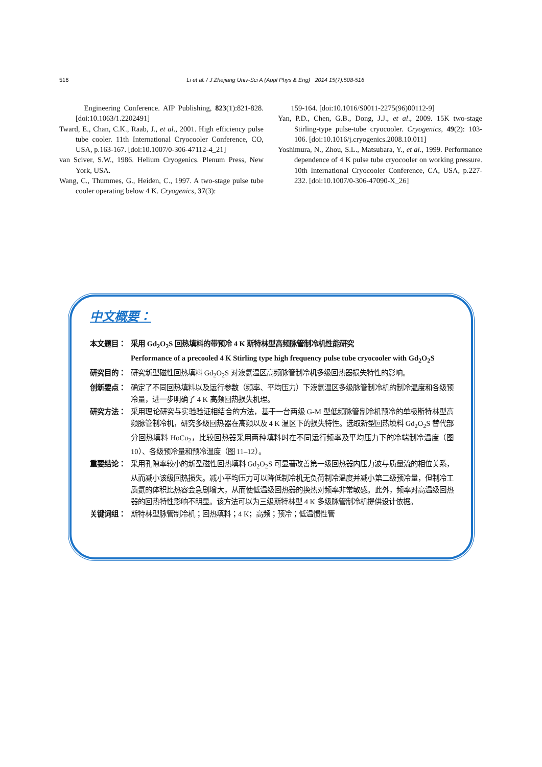516 Li et al. / J Zhejiang Univ-Sci A (Appl Phys & Eng) 2014 15(7):508-516
Engineering Conference. AIP Publishing, 823(1):821-828. [doi:10.1063/1.2202491]
Tward, E., Chan, C.K., Raab, J., et al., 2001. High efficiency pulse tube cooler. 11th International Cryocooler Conference, CO, USA, p.163-167. [doi:10.1007/0-306-47112-4_21]
van Sciver, S.W., 1986. Helium Cryogenics. Plenum Press, New York, USA.
Wang, C., Thummes, G., Heiden, C., 1997. A two-stage pulse tube cooler operating below 4 K. Cryogenics, 37(3):
159-164. [doi:10.1016/S0011-2275(96)00112-9]
Yan, P.D., Chen, G.B., Dong, J.J., et al., 2009. 15K two-stage Stirling-type pulse-tube cryocooler. Cryogenics, 49(2): 103-106. [doi:10.1016/j.cryogenics.2008.10.011]
Yoshimura, N., Zhou, S.L., Matsubara, Y., et al., 1999. Performance dependence of 4 K pulse tube cryocooler on working pressure. 10th International Cryocooler Conference, CA, USA, p.227-232. [doi:10.1007/0-306-47090-X_26]
中文概要：
本文题目： 采用 Gd<sub>2</sub>O<sub>2</sub>S 回热填料的带预冷 4 K 斯特林型高频脉管制冷机性能研究
Performance of a precooled 4 K Stirling type high frequency pulse tube cryocooler with Gd<sub>2</sub>O<sub>2</sub>S
研究目的： 研究新型磁性回热填料 Gd<sub>2</sub>O<sub>2</sub>S 对液氦温区高频脉管制冷机多级回热器损失特性的影响。
创新要点： 确定了不同回热填料以及运行参数（频率、平均压力）下液氦温区多级脉管制冷机的制冷温度和各级预冷量，进一步明确了 4 K 高频回热损失机理。
研究方法： 采用理论研究与实验验证相结合的方法，基于一台两级 G-M 型低频脉管制冷机预冷的单极斯特林型高频脉管制冷机，研究多级回热器在高频以及 4 K 温区下的损失特性。选取新型回热填料 Gd<sub>2</sub>O<sub>2</sub>S 替代部分回热填料 HoCu<sub>2</sub>，比较回热器采用两种填料时在不同运行频率及平均压力下的冷端制冷温度（图 10）、各级预冷量和预冷温度（图 11–12）。
重要结论： 采用孔隙率较小的新型磁性回热填料 Gd<sub>2</sub>O<sub>2</sub>S 可显著改善第一级回热器内压力波与质量流的相位关系，从而减小该级回热损失。减小平均压力可以降低制冷机无负荷制冷温度并减小第二级预冷量，但制冷工质氦的体积比热容会急剧增大，从而使低温级回热器的换热对频率非常敏感。此外，频率对高温级回热器的回热特性影响不明显。该方法可以为三级斯特林型 4 K 多级脉管制冷机提供设计依据。
关键词组： 斯特林型脉管制冷机；回热填料；4 K；高频；预冷；低温惯性管